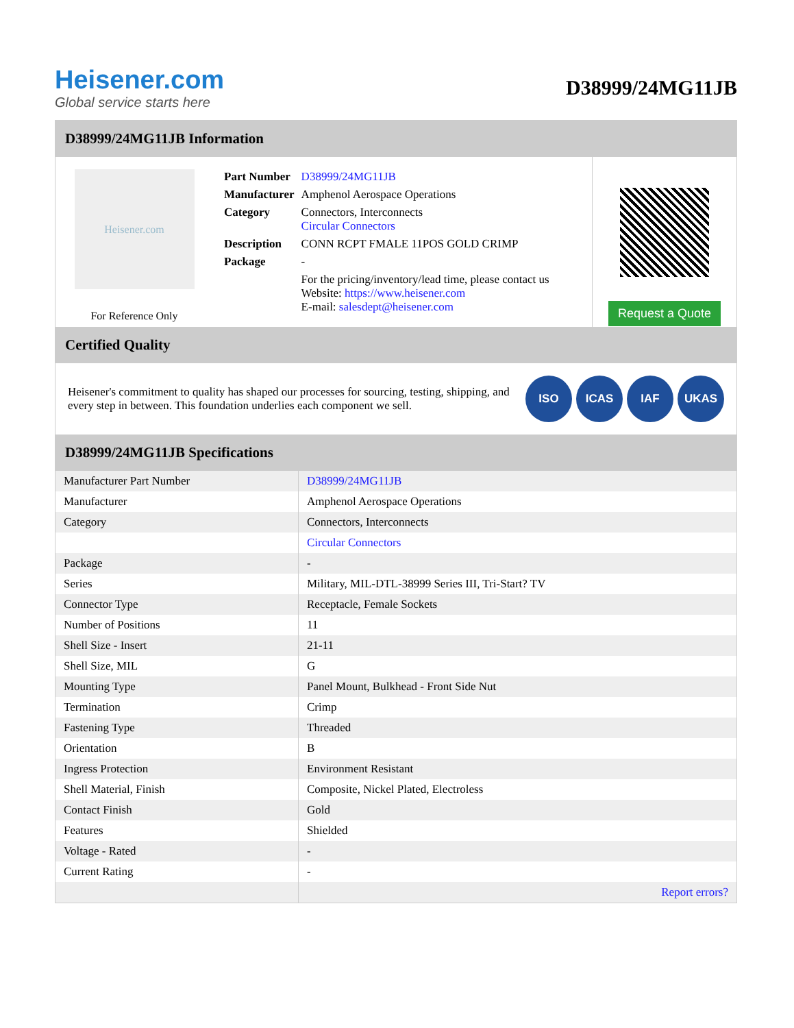Heisener.com
Global service starts here
D38999/24MG11JB
D38999/24MG11JB Information
Heisener.com
For Reference Only
| Part Number | D38999/24MG11JB |
| Manufacturer | Amphenol Aerospace Operations |
| Category | Connectors, Interconnects Circular Connectors |
| Description | CONN RCPT FMALE 11POS GOLD CRIMP |
| Package | - |
| | For the pricing/inventory/lead time, please contact us Website: https://www.heisener.com E-mail: salesdept@heisener.com |
Request a Quote
Certified Quality
Heisener's commitment to quality has shaped our processes for sourcing, testing, shipping, and every step in between. This foundation underlies each component we sell.
ISO ICAS IAF UKAS
D38999/24MG11JB Specifications
| Manufacturer Part Number | D38999/24MG11JB |
| Manufacturer | Amphenol Aerospace Operations |
| Category | Connectors, Interconnects |
| | Circular Connectors |
| Package | - |
| Series | Military, MIL-DTL-38999 Series III, Tri-Start? TV |
| Connector Type | Receptacle, Female Sockets |
| Number of Positions | 11 |
| Shell Size - Insert | 21-11 |
| Shell Size, MIL | G |
| Mounting Type | Panel Mount, Bulkhead - Front Side Nut |
| Termination | Crimp |
| Fastening Type | Threaded |
| Orientation | B |
| Ingress Protection | Environment Resistant |
| Shell Material, Finish | Composite, Nickel Plated, Electroless |
| Contact Finish | Gold |
| Features | Shielded |
| Voltage - Rated | - |
| Current Rating | - |
| | Report errors? |